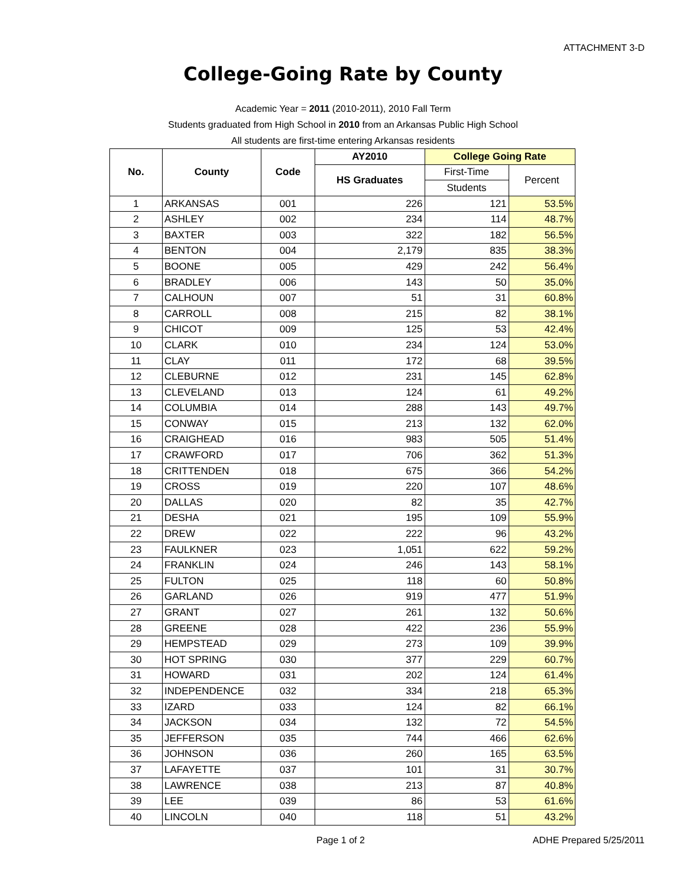ATTACHMENT 3-D
College-Going Rate by County
Academic Year = 2011 (2010-2011), 2010 Fall Term
Students graduated from High School in 2010 from an Arkansas Public High School
All students are first-time entering Arkansas residents
| No. | County | Code | AY2010 | College Going Rate | |
| --- | --- | --- | --- | --- | --- |
| | | | HS Graduates | First-Time | Percent |
| | | | | Students | |
| 1 | ARKANSAS | 001 | 226 | 121 | 53.5% |
| 2 | ASHLEY | 002 | 234 | 114 | 48.7% |
| 3 | BAXTER | 003 | 322 | 182 | 56.5% |
| 4 | BENTON | 004 | 2,179 | 835 | 38.3% |
| 5 | BOONE | 005 | 429 | 242 | 56.4% |
| 6 | BRADLEY | 006 | 143 | 50 | 35.0% |
| 7 | CALHOUN | 007 | 51 | 31 | 60.8% |
| 8 | CARROLL | 008 | 215 | 82 | 38.1% |
| 9 | CHICOT | 009 | 125 | 53 | 42.4% |
| 10 | CLARK | 010 | 234 | 124 | 53.0% |
| 11 | CLAY | 011 | 172 | 68 | 39.5% |
| 12 | CLEBURNE | 012 | 231 | 145 | 62.8% |
| 13 | CLEVELAND | 013 | 124 | 61 | 49.2% |
| 14 | COLUMBIA | 014 | 288 | 143 | 49.7% |
| 15 | CONWAY | 015 | 213 | 132 | 62.0% |
| 16 | CRAIGHEAD | 016 | 983 | 505 | 51.4% |
| 17 | CRAWFORD | 017 | 706 | 362 | 51.3% |
| 18 | CRITTENDEN | 018 | 675 | 366 | 54.2% |
| 19 | CROSS | 019 | 220 | 107 | 48.6% |
| 20 | DALLAS | 020 | 82 | 35 | 42.7% |
| 21 | DESHA | 021 | 195 | 109 | 55.9% |
| 22 | DREW | 022 | 222 | 96 | 43.2% |
| 23 | FAULKNER | 023 | 1,051 | 622 | 59.2% |
| 24 | FRANKLIN | 024 | 246 | 143 | 58.1% |
| 25 | FULTON | 025 | 118 | 60 | 50.8% |
| 26 | GARLAND | 026 | 919 | 477 | 51.9% |
| 27 | GRANT | 027 | 261 | 132 | 50.6% |
| 28 | GREENE | 028 | 422 | 236 | 55.9% |
| 29 | HEMPSTEAD | 029 | 273 | 109 | 39.9% |
| 30 | HOT SPRING | 030 | 377 | 229 | 60.7% |
| 31 | HOWARD | 031 | 202 | 124 | 61.4% |
| 32 | INDEPENDENCE | 032 | 334 | 218 | 65.3% |
| 33 | IZARD | 033 | 124 | 82 | 66.1% |
| 34 | JACKSON | 034 | 132 | 72 | 54.5% |
| 35 | JEFFERSON | 035 | 744 | 466 | 62.6% |
| 36 | JOHNSON | 036 | 260 | 165 | 63.5% |
| 37 | LAFAYETTE | 037 | 101 | 31 | 30.7% |
| 38 | LAWRENCE | 038 | 213 | 87 | 40.8% |
| 39 | LEE | 039 | 86 | 53 | 61.6% |
| 40 | LINCOLN | 040 | 118 | 51 | 43.2% |
Page 1 of 2 ADHE Prepared 5/25/2011